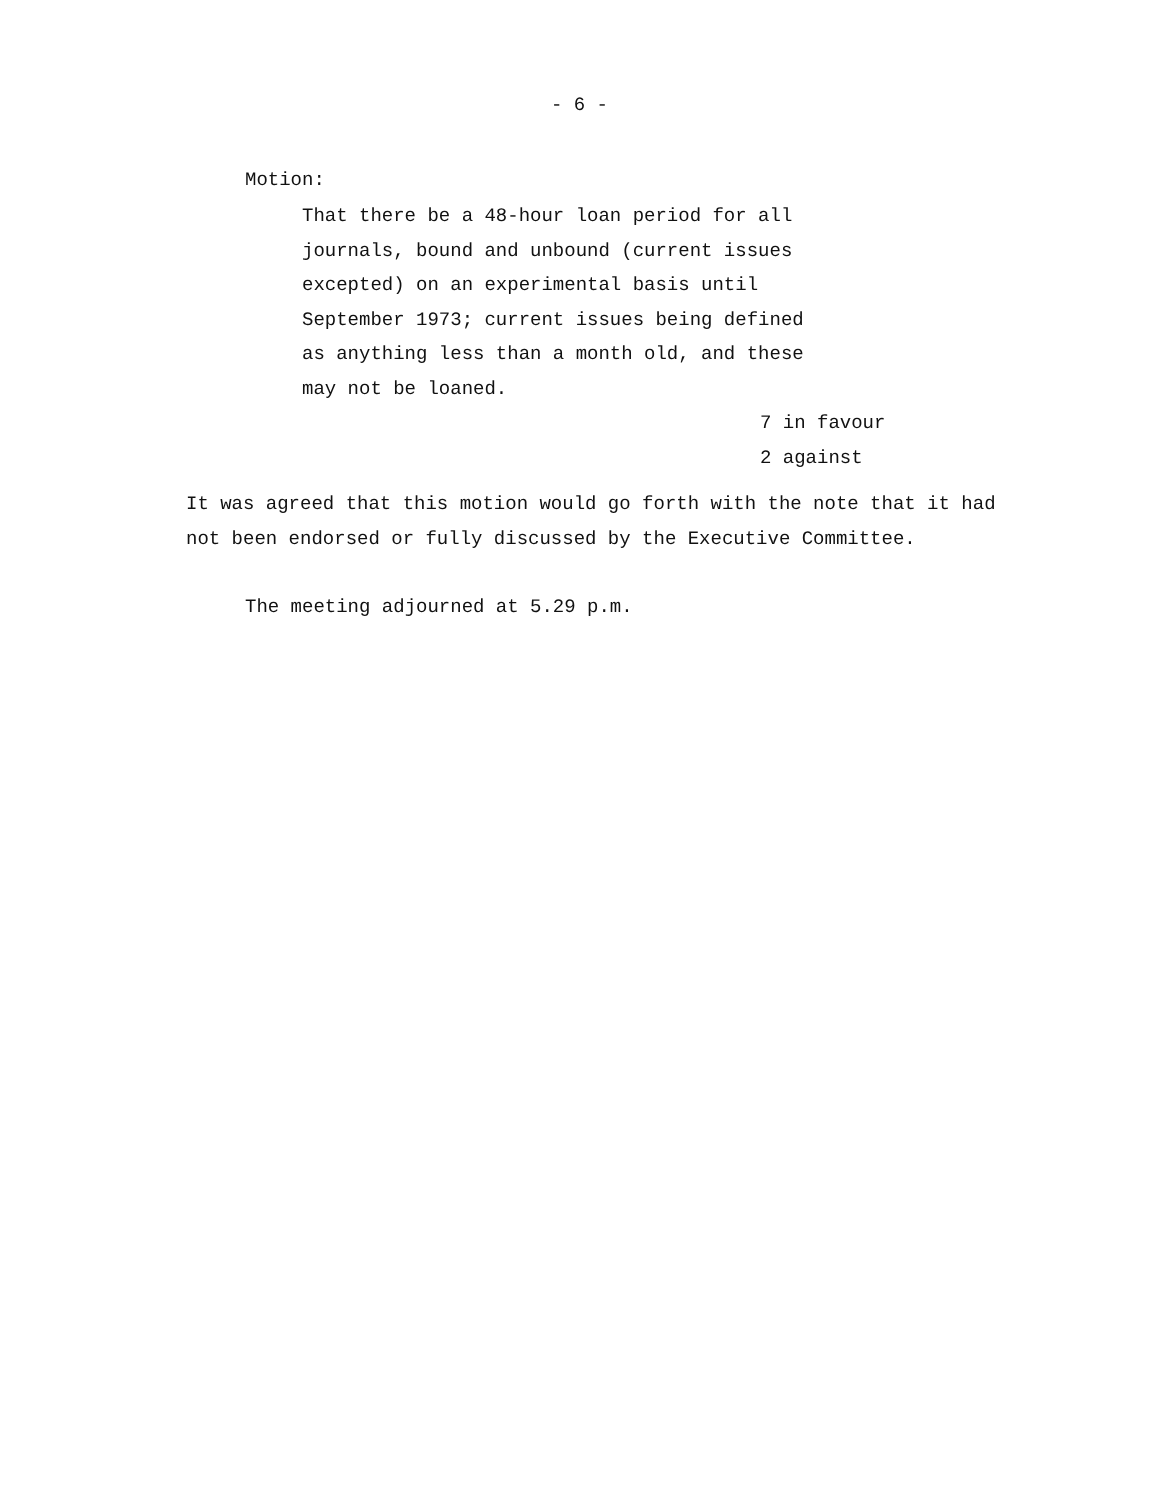- 6 -
Motion:
That there be a 48-hour loan period for all
journals, bound and unbound (current issues
excepted) on an experimental basis until
September 1973; current issues being defined
as anything less than a month old, and these
may not be loaned.
7 in favour
2 against
It was agreed that this motion would go forth with the note that it had
not been endorsed or fully discussed by the Executive Committee.
The meeting adjourned at 5.29 p.m.